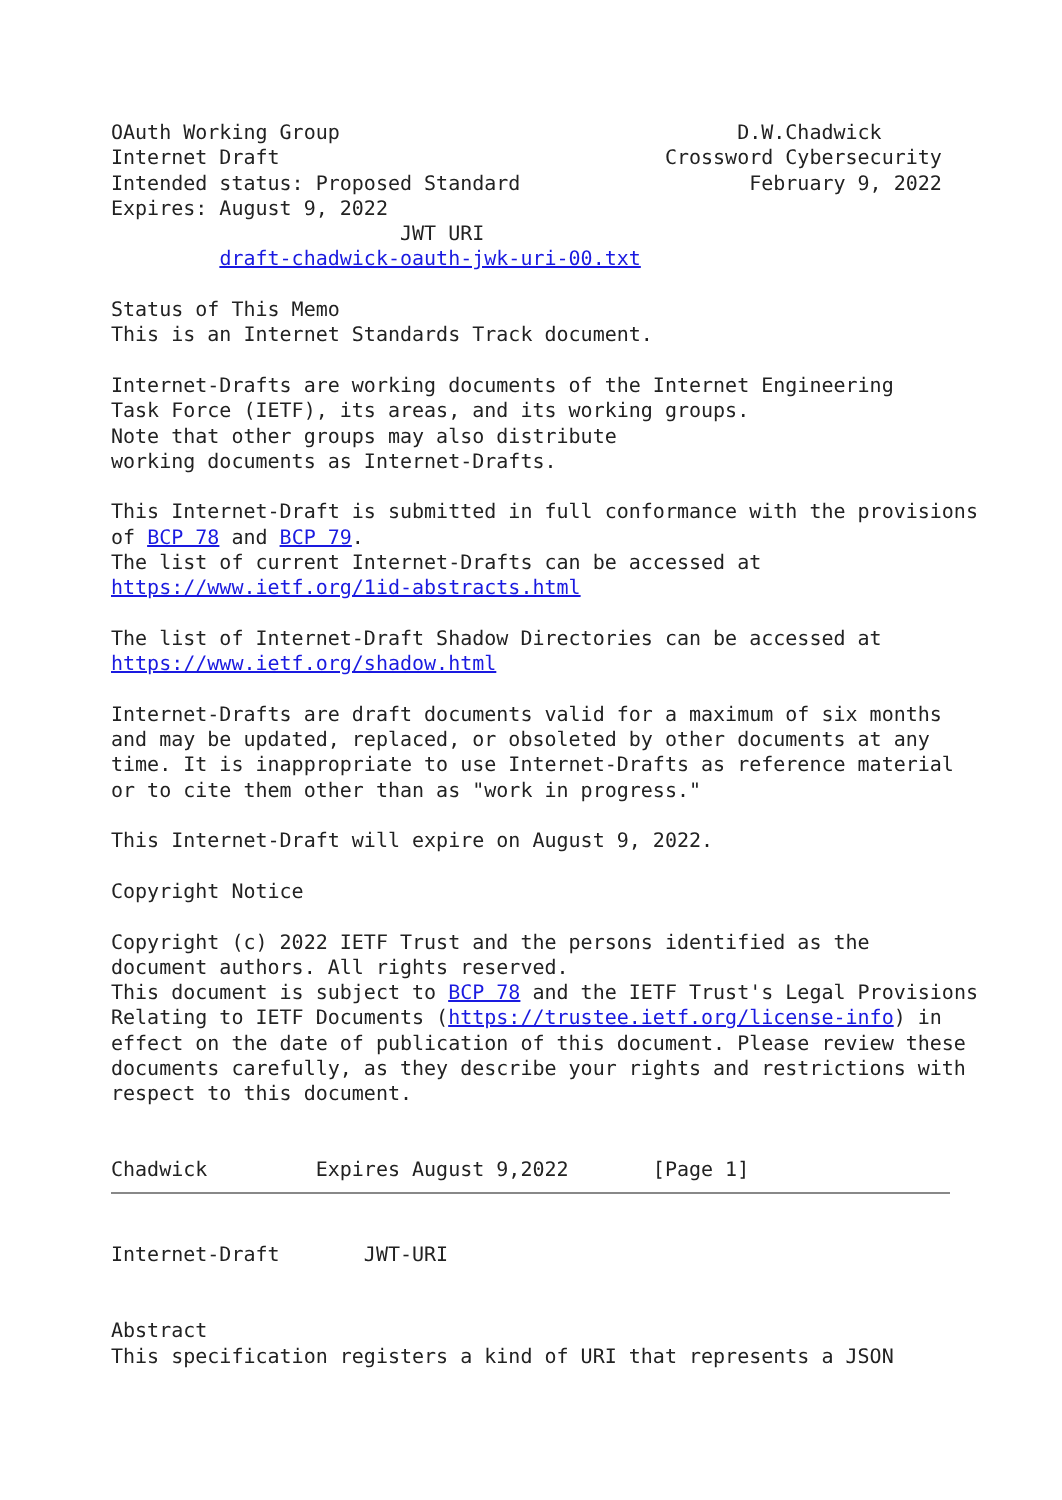OAuth Working Group                                 D.W.Chadwick
Internet Draft                                Crossword Cybersecurity
Intended status: Proposed Standard                   February 9, 2022
Expires: August 9, 2022
                        JWT URI
         draft-chadwick-oauth-jwk-uri-00.txt

Status of This Memo
This is an Internet Standards Track document.

Internet-Drafts are working documents of the Internet Engineering
Task Force (IETF), its areas, and its working groups.
Note that other groups may also distribute
working documents as Internet-Drafts.

This Internet-Draft is submitted in full conformance with the provisions
of BCP 78 and BCP 79.
The list of current Internet-Drafts can be accessed at
https://www.ietf.org/1id-abstracts.html

The list of Internet-Draft Shadow Directories can be accessed at
https://www.ietf.org/shadow.html

Internet-Drafts are draft documents valid for a maximum of six months
and may be updated, replaced, or obsoleted by other documents at any
time. It is inappropriate to use Internet-Drafts as reference material
or to cite them other than as "work in progress."

This Internet-Draft will expire on August 9, 2022.

Copyright Notice

Copyright (c) 2022 IETF Trust and the persons identified as the
document authors. All rights reserved.
This document is subject to BCP 78 and the IETF Trust's Legal Provisions
Relating to IETF Documents (https://trustee.ietf.org/license-info) in
effect on the date of publication of this document. Please review these
documents carefully, as they describe your rights and restrictions with
respect to this document.


Chadwick         Expires August 9,2022       [Page 1]
Internet-Draft       JWT-URI


Abstract
This specification registers a kind of URI that represents a JSON